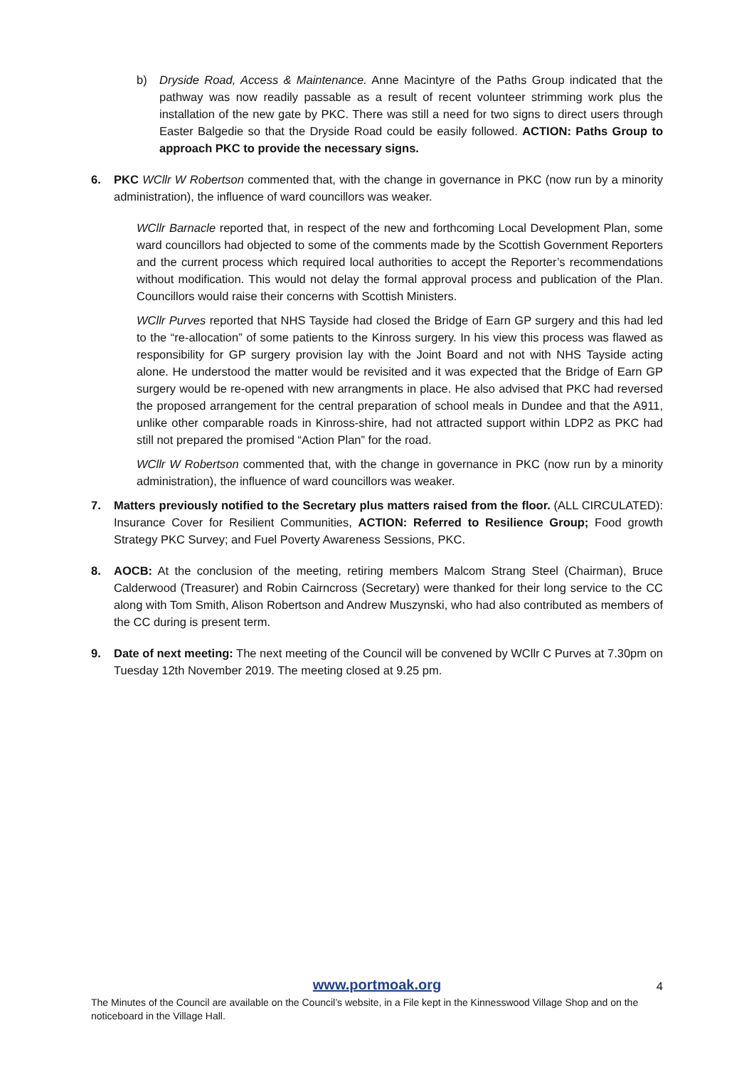b) Dryside Road, Access & Maintenance. Anne Macintyre of the Paths Group indicated that the pathway was now readily passable as a result of recent volunteer strimming work plus the installation of the new gate by PKC. There was still a need for two signs to direct users through Easter Balgedie so that the Dryside Road could be easily followed. ACTION: Paths Group to approach PKC to provide the necessary signs.
6. PKC WCllr W Robertson commented that, with the change in governance in PKC (now run by a minority administration), the influence of ward councillors was weaker.
WCllr Barnacle reported that, in respect of the new and forthcoming Local Development Plan, some ward councillors had objected to some of the comments made by the Scottish Government Reporters and the current process which required local authorities to accept the Reporter’s recommendations without modification. This would not delay the formal approval process and publication of the Plan. Councillors would raise their concerns with Scottish Ministers.
WCllr Purves reported that NHS Tayside had closed the Bridge of Earn GP surgery and this had led to the “re-allocation” of some patients to the Kinross surgery. In his view this process was flawed as responsibility for GP surgery provision lay with the Joint Board and not with NHS Tayside acting alone. He understood the matter would be revisited and it was expected that the Bridge of Earn GP surgery would be re-opened with new arrangments in place. He also advised that PKC had reversed the proposed arrangement for the central preparation of school meals in Dundee and that the A911, unlike other comparable roads in Kinross-shire, had not attracted support within LDP2 as PKC had still not prepared the promised “Action Plan” for the road.
WCllr W Robertson commented that, with the change in governance in PKC (now run by a minority administration), the influence of ward councillors was weaker.
7. Matters previously notified to the Secretary plus matters raised from the floor. (ALL CIRCULATED): Insurance Cover for Resilient Communities, ACTION: Referred to Resilience Group; Food growth Strategy PKC Survey; and Fuel Poverty Awareness Sessions, PKC.
8. AOCB: At the conclusion of the meeting, retiring members Malcom Strang Steel (Chairman), Bruce Calderwood (Treasurer) and Robin Cairncross (Secretary) were thanked for their long service to the CC along with Tom Smith, Alison Robertson and Andrew Muszynski, who had also contributed as members of the CC during is present term.
9. Date of next meeting: The next meeting of the Council will be convened by WCllr C Purves at 7.30pm on Tuesday 12th November 2019. The meeting closed at 9.25 pm.
www.portmoak.org
4
The Minutes of the Council are available on the Council’s website, in a File kept in the Kinnesswood Village Shop and on the noticeboard in the Village Hall.